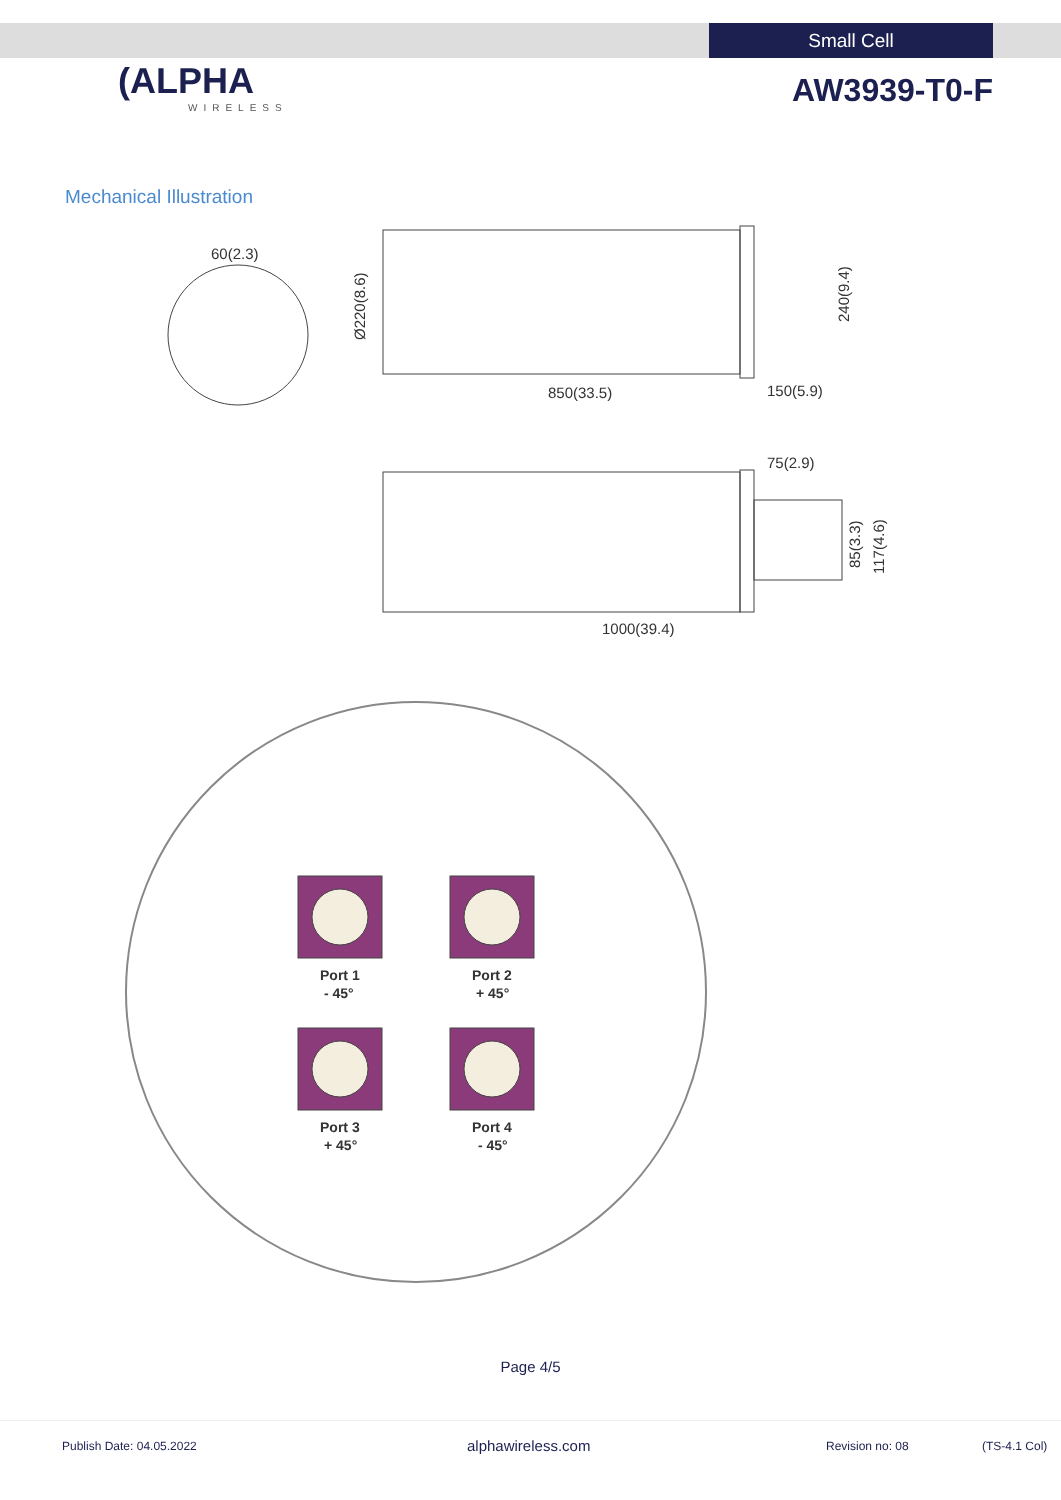Small Cell
(ALPHA
WIRELESS
AW3939-T0-F
Mechanical Illustration
60(2.3)
850(33.5)
150(5.9)
75(2.9)
1000(39.4)
Ø220(8.6)
240(9.4)
85(3.3)
117(4.6)
Port 1
- 45°
Port 2
+ 45°
Port 3
+ 45°
Port 4
- 45°
Page 4/5
Publish Date: 04.05.2022 alphawireless.com Revision no: 08 (TS-4.1 Col)